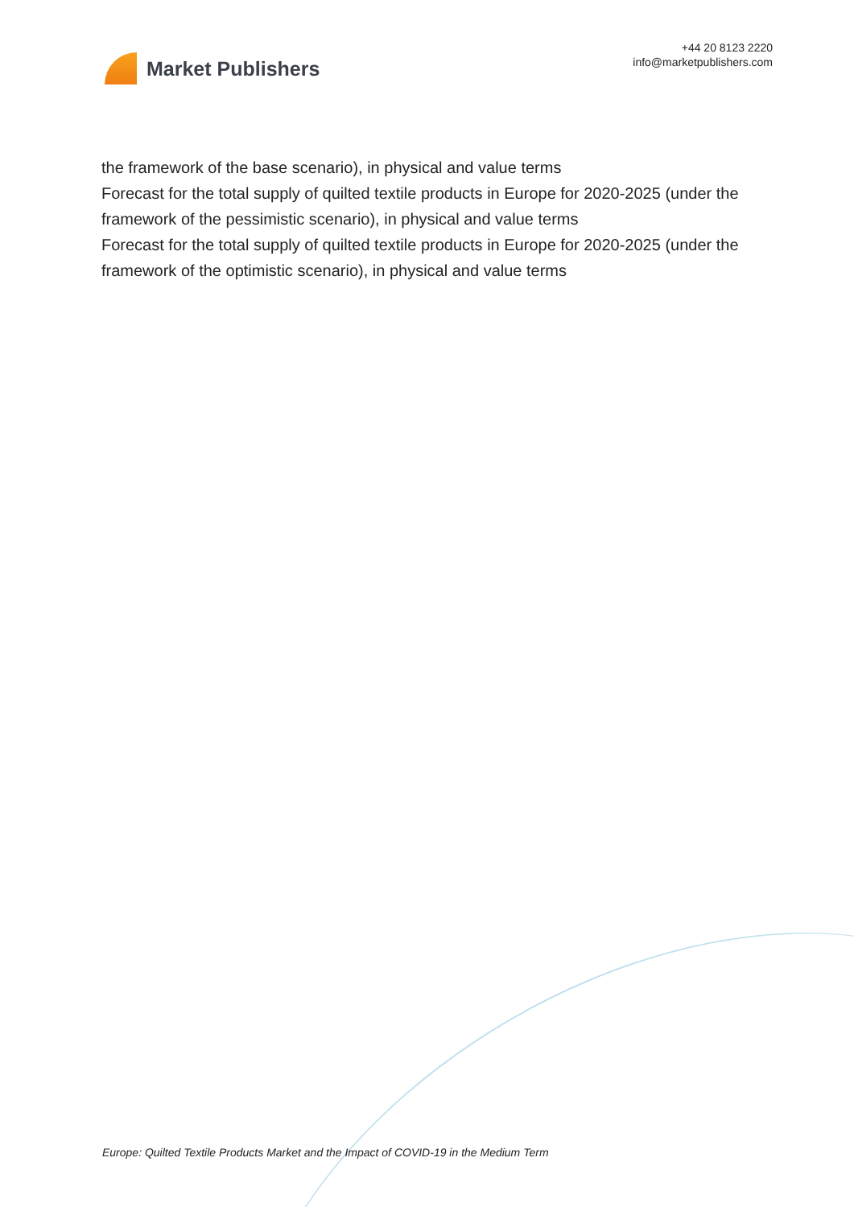Market Publishers
+44 20 8123 2220
info@marketpublishers.com
the framework of the base scenario), in physical and value terms
Forecast for the total supply of quilted textile products in Europe for 2020-2025 (under the framework of the pessimistic scenario), in physical and value terms
Forecast for the total supply of quilted textile products in Europe for 2020-2025 (under the framework of the optimistic scenario), in physical and value terms
Europe: Quilted Textile Products Market and the Impact of COVID-19 in the Medium Term